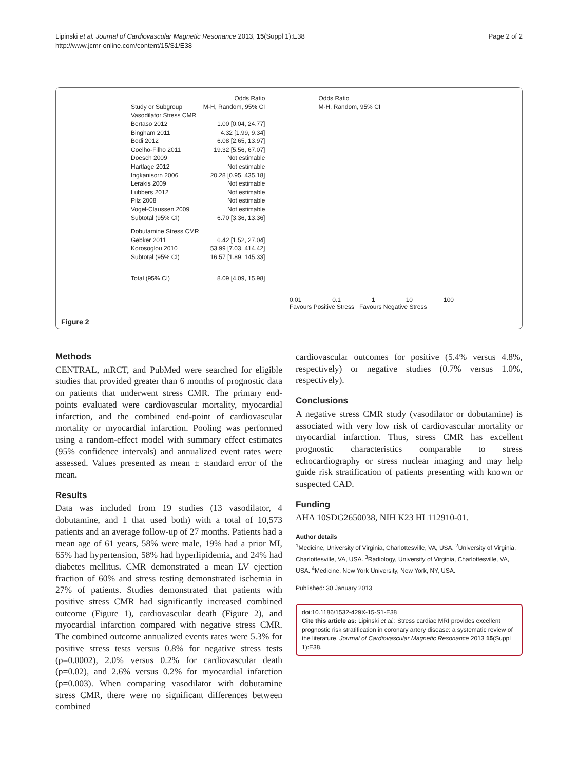Lipinski et al. Journal of Cardiovascular Magnetic Resonance 2013, 15(Suppl 1):E38
http://www.jcmr-online.com/content/15/S1/E38
Page 2 of 2
| | Odds Ratio | Odds Ratio |
| --- | --- | --- |
| Study or Subgroup | M-H, Random, 95% CI | M-H, Random, 95% CI |
| Vasodilator Stress CMR | | |
| Bertaso 2012 | 1.00 [0.04, 24.77] | |
| Bingham 2011 | 4.32 [1.99, 9.34] | |
| Bodi 2012 | 6.08 [2.65, 13.97] | |
| Coelho-Filho 2011 | 19.32 [5.56, 67.07] | |
| Doesch 2009 | Not estimable | |
| Hartlage 2012 | Not estimable | |
| Ingkanisorn 2006 | 20.28 [0.95, 435.18] | |
| Lerakis 2009 | Not estimable | |
| Lubbers 2012 | Not estimable | |
| Pilz 2008 | Not estimable | |
| Vogel-Claussen 2009 | Not estimable | |
| Subtotal (95% CI) | 6.70 [3.36, 13.36] | |
| Dobutamine Stress CMR | | |
| Gebker 2011 | 6.42 [1.52, 27.04] | |
| Korosoglou 2010 | 53.99 [7.03, 414.42] | |
| Subtotal (95% CI) | 16.57 [1.89, 145.33] | |
| Total (95% CI) | 8.09 [4.09, 15.98] | |
0.01 0.1 1 10 100
Favours Positive Stress Favours Negative Stress
Figure 2
Methods
CENTRAL, mRCT, and PubMed were searched for eligible studies that provided greater than 6 months of prognostic data on patients that underwent stress CMR. The primary end-points evaluated were cardiovascular mortality, myocardial infarction, and the combined end-point of cardiovascular mortality or myocardial infarction. Pooling was performed using a random-effect model with summary effect estimates (95% confidence intervals) and annualized event rates were assessed. Values presented as mean ± standard error of the mean.
Results
Data was included from 19 studies (13 vasodilator, 4 dobutamine, and 1 that used both) with a total of 10,573 patients and an average follow-up of 27 months. Patients had a mean age of 61 years, 58% were male, 19% had a prior MI, 65% had hypertension, 58% had hyperlipidemia, and 24% had diabetes mellitus. CMR demonstrated a mean LV ejection fraction of 60% and stress testing demonstrated ischemia in 27% of patients. Studies demonstrated that patients with positive stress CMR had significantly increased combined outcome (Figure 1), cardiovascular death (Figure 2), and myocardial infarction compared with negative stress CMR. The combined outcome annualized events rates were 5.3% for positive stress tests versus 0.8% for negative stress tests (p=0.0002), 2.0% versus 0.2% for cardiovascular death (p=0.02), and 2.6% versus 0.2% for myocardial infarction (p=0.003). When comparing vasodilator with dobutamine stress CMR, there were no significant differences between combined
cardiovascular outcomes for positive (5.4% versus 4.8%, respectively) or negative studies (0.7% versus 1.0%, respectively).
Conclusions
A negative stress CMR study (vasodilator or dobutamine) is associated with very low risk of cardiovascular mortality or myocardial infarction. Thus, stress CMR has excellent prognostic characteristics comparable to stress echocardiography or stress nuclear imaging and may help guide risk stratification of patients presenting with known or suspected CAD.
Funding
AHA 10SDG2650038, NIH K23 HL112910-01.
Author details
<sup>1</sup> Medicine, University of Virginia, Charlottesville, VA, USA. <sup>2</sup>University of Virginia, Charlottesville, VA, USA. <sup>3</sup>Radiology, University of Virginia, Charlottesville, VA, USA. <sup>4</sup>Medicine, New York University, New York, NY, USA.
Published: 30 January 2013
doi:10.1186/1532-429X-15-S1-E38
Cite this article as: Lipinski et al.: Stress cardiac MRI provides excellent prognostic risk stratification in coronary artery disease: a systematic review of the literature. Journal of Cardiovascular Magnetic Resonance 2013 15(Suppl 1):E38.